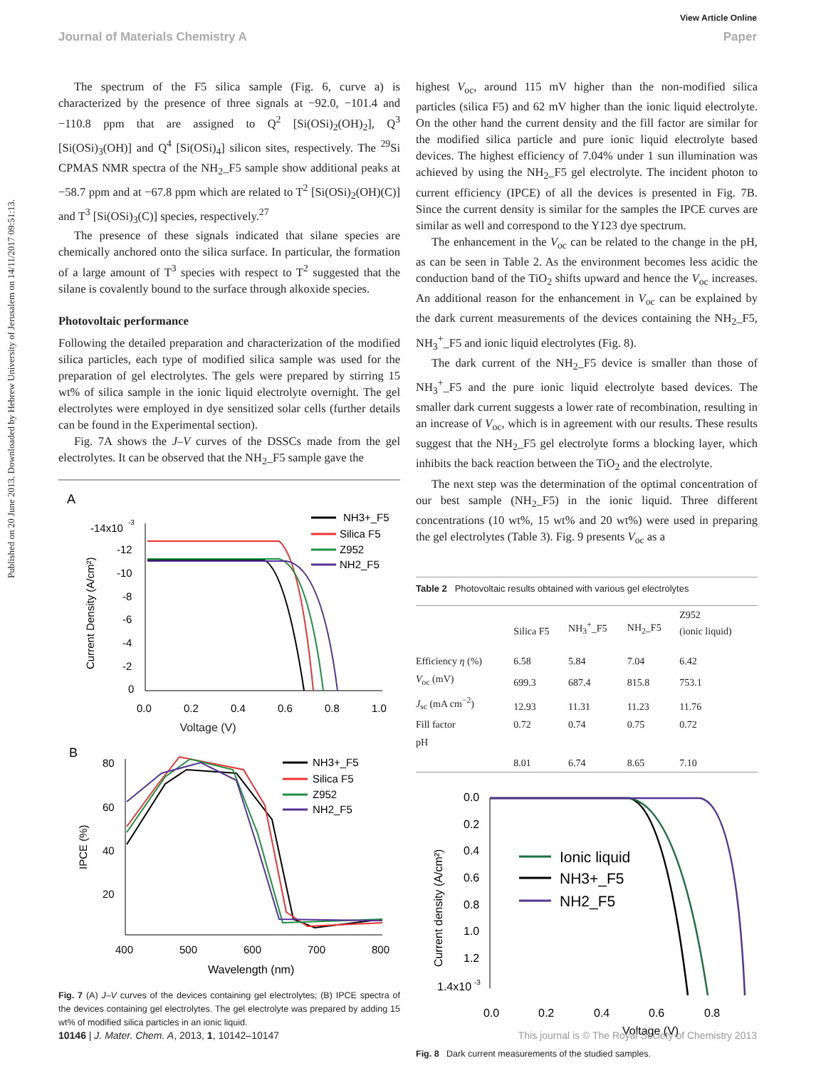View Article Online
Journal of Materials Chemistry A Paper
Published on 20 June 2013. Downloaded by Hebrew University of Jerusalem on 14/11/2017 09:51:13.
The spectrum of the F5 silica sample (Fig. 6, curve a) is characterized by the presence of three signals at −92.0, −101.4 and −110.8 ppm that are assigned to Q<sup>2</sup> [Si(OSi)<sub>2</sub>(OH)<sub>2</sub>], Q<sup>3</sup> [Si(OSi)<sub>3</sub>(OH)] and Q<sup>4</sup> [Si(OSi)<sub>4</sub>] silicon sites, respectively. The <sup>29</sup>Si CPMAS NMR spectra of the NH<sub>2</sub>_F5 sample show additional peaks at −58.7 ppm and at −67.8 ppm which are related to T<sup>2</sup> [Si(OSi)<sub>2</sub>(OH)(C)] and T<sup>3</sup> [Si(OSi)<sub>3</sub>(C)] species, respectively.<sup>27</sup>
The presence of these signals indicated that silane species are chemically anchored onto the silica surface. In particular, the formation of a large amount of T<sup>3</sup> species with respect to T<sup>2</sup> suggested that the silane is covalently bound to the surface through alkoxide species.
Photovoltaic performance
Following the detailed preparation and characterization of the modified silica particles, each type of modified silica sample was used for the preparation of gel electrolytes. The gels were prepared by stirring 15 wt% of silica sample in the ionic liquid electrolyte overnight. The gel electrolytes were employed in dye sensitized solar cells (further details can be found in the Experimental section).
Fig. 7A shows the J–V curves of the DSSCs made from the gel electrolytes. It can be observed that the NH<sub>2</sub>_F5 sample gave the
A
-14x10
-3
-12
-10
-8
-6
-4
-2
0
0.0
0.2
0.4
0.6
0.8
1.0
Current Density (A/cm²)
NH3+_F5
Silica F5
Z952
NH2_F5
Voltage (V)
B
80
60
40
20
400
500
600
700
800
IPCE (%)
NH3+_F5
Silica F5
Z952
NH2_F5
Wavelength (nm)
Fig. 7 (A) J–V curves of the devices containing gel electrolytes; (B) IPCE spectra of the devices containing gel electrolytes. The gel electrolyte was prepared by adding 15 wt% of modified silica particles in an ionic liquid.
highest V<sub>oc</sub>, around 115 mV higher than the non-modified silica particles (silica F5) and 62 mV higher than the ionic liquid electrolyte. On the other hand the current density and the fill factor are similar for the modified silica particle and pure ionic liquid electrolyte based devices. The highest efficiency of 7.04% under 1 sun illumination was achieved by using the NH<sub>2</sub>_F5 gel electrolyte. The incident photon to current efficiency (IPCE) of all the devices is presented in Fig. 7B. Since the current density is similar for the samples the IPCE curves are similar as well and correspond to the Y123 dye spectrum.
The enhancement in the V<sub>oc</sub> can be related to the change in the pH, as can be seen in Table 2. As the environment becomes less acidic the conduction band of the TiO<sub>2</sub> shifts upward and hence the V<sub>oc</sub> increases. An additional reason for the enhancement in V<sub>oc</sub> can be explained by the dark current measurements of the devices containing the NH<sub>2</sub>_F5, NH<sub>3</sub><sup>+</sup>_F5 and ionic liquid electrolytes (Fig. 8).
The dark current of the NH<sub>2</sub>_F5 device is smaller than those of NH<sub>3</sub><sup>+</sup>_F5 and the pure ionic liquid electrolyte based devices. The smaller dark current suggests a lower rate of recombination, resulting in an increase of V<sub>oc</sub>, which is in agreement with our results. These results suggest that the NH<sub>2</sub>_F5 gel electrolyte forms a blocking layer, which inhibits the back reaction between the TiO<sub>2</sub> and the electrolyte.
The next step was the determination of the optimal concentration of our best sample (NH<sub>2</sub>_F5) in the ionic liquid. Three different concentrations (10 wt%, 15 wt% and 20 wt%) were used in preparing the gel electrolytes (Table 3). Fig. 9 presents V<sub>oc</sub> as a
Table 2 Photovoltaic results obtained with various gel electrolytes
| | Silica F5 | NH<sub>3</sub><sup>+</sup>_F5 | NH<sub>2</sub>_F5 | Z952 (ionic liquid) |
| --- | --- | --- | --- | --- |
| Efficiency η (%) | 6.58 | 5.84 | 7.04 | 6.42 |
| V<sub>oc</sub> (mV) | 699.3 | 687.4 | 815.8 | 753.1 |
| J<sub>sc</sub> (mA cm<sup>−2</sup>) | 12.93 | 11.31 | 11.23 | 11.76 |
| Fill factor | 0.72 | 0.74 | 0.75 | 0.72 |
| pH | 8.01 | 6.74 | 8.65 | 7.10 |
0.0
0.2
0.4
0.6
0.8
1.0
1.2
1.4x10
-3
0.0
0.2
0.4
0.6
0.8
Voltage (V)
Current density (A/cm²)
Ionic liquid
NH3+_F5
NH2_F5
Fig. 8 Dark current measurements of the studied samples.
10146 | J. Mater. Chem. A, 2013, 1, 10142–10147 This journal is © The Royal Society of Chemistry 2013